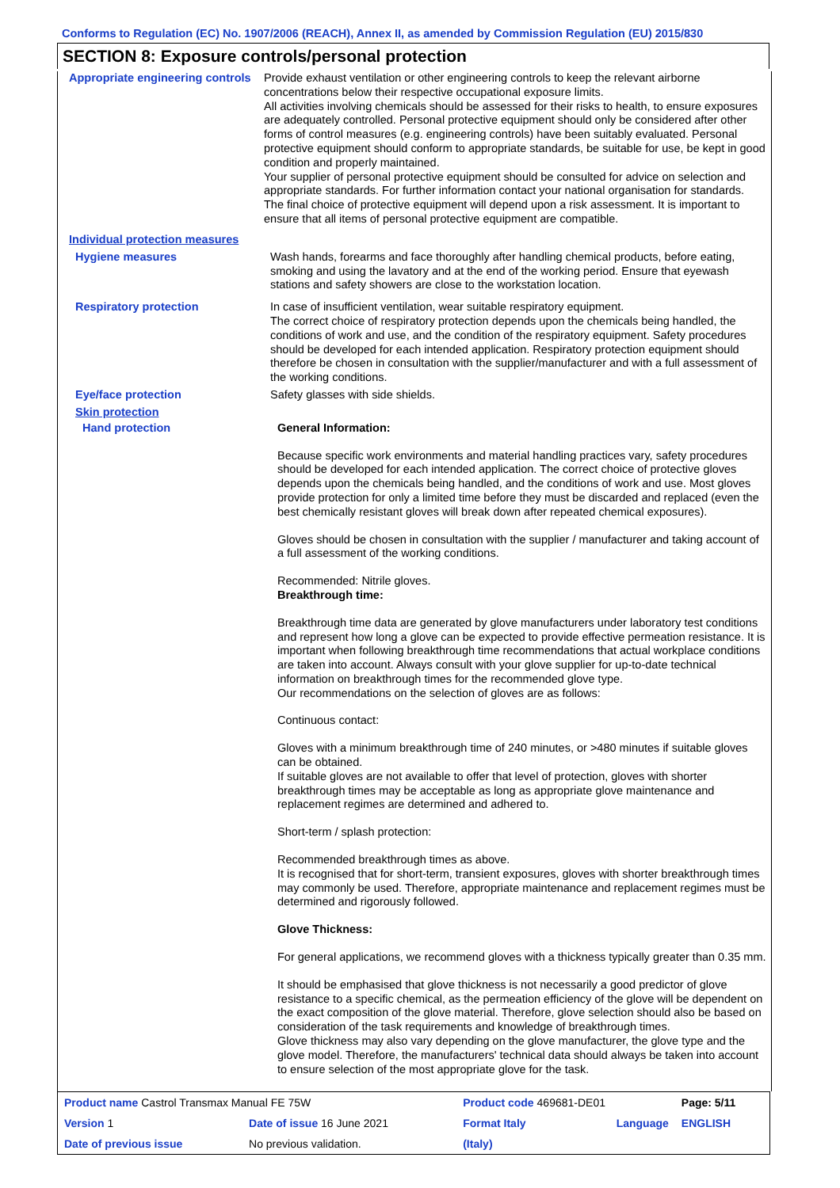Conforms to Regulation (EC) No. 1907/2006 (REACH), Annex II, as amended by Commission Regulation (EU) 2015/830
SECTION 8: Exposure controls/personal protection
Appropriate engineering controls
Provide exhaust ventilation or other engineering controls to keep the relevant airborne concentrations below their respective occupational exposure limits.
All activities involving chemicals should be assessed for their risks to health, to ensure exposures are adequately controlled. Personal protective equipment should only be considered after other forms of control measures (e.g. engineering controls) have been suitably evaluated. Personal protective equipment should conform to appropriate standards, be suitable for use, be kept in good condition and properly maintained.
Your supplier of personal protective equipment should be consulted for advice on selection and appropriate standards. For further information contact your national organisation for standards.
The final choice of protective equipment will depend upon a risk assessment. It is important to ensure that all items of personal protective equipment are compatible.
Individual protection measures
Hygiene measures
Wash hands, forearms and face thoroughly after handling chemical products, before eating, smoking and using the lavatory and at the end of the working period. Ensure that eyewash stations and safety showers are close to the workstation location.
Respiratory protection
In case of insufficient ventilation, wear suitable respiratory equipment.
The correct choice of respiratory protection depends upon the chemicals being handled, the conditions of work and use, and the condition of the respiratory equipment. Safety procedures should be developed for each intended application. Respiratory protection equipment should therefore be chosen in consultation with the supplier/manufacturer and with a full assessment of the working conditions.
Eye/face protection
Safety glasses with side shields.
Skin protection
Hand protection
General Information:
Because specific work environments and material handling practices vary, safety procedures should be developed for each intended application. The correct choice of protective gloves depends upon the chemicals being handled, and the conditions of work and use. Most gloves provide protection for only a limited time before they must be discarded and replaced (even the best chemically resistant gloves will break down after repeated chemical exposures).
Gloves should be chosen in consultation with the supplier / manufacturer and taking account of a full assessment of the working conditions.
Recommended: Nitrile gloves.
Breakthrough time:
Breakthrough time data are generated by glove manufacturers under laboratory test conditions and represent how long a glove can be expected to provide effective permeation resistance. It is important when following breakthrough time recommendations that actual workplace conditions are taken into account. Always consult with your glove supplier for up-to-date technical information on breakthrough times for the recommended glove type.
Our recommendations on the selection of gloves are as follows:
Continuous contact:
Gloves with a minimum breakthrough time of 240 minutes, or >480 minutes if suitable gloves can be obtained.
If suitable gloves are not available to offer that level of protection, gloves with shorter breakthrough times may be acceptable as long as appropriate glove maintenance and replacement regimes are determined and adhered to.
Short-term / splash protection:
Recommended breakthrough times as above.
It is recognised that for short-term, transient exposures, gloves with shorter breakthrough times may commonly be used. Therefore, appropriate maintenance and replacement regimes must be determined and rigorously followed.
Glove Thickness:
For general applications, we recommend gloves with a thickness typically greater than 0.35 mm.
It should be emphasised that glove thickness is not necessarily a good predictor of glove resistance to a specific chemical, as the permeation efficiency of the glove will be dependent on the exact composition of the glove material. Therefore, glove selection should also be based on consideration of the task requirements and knowledge of breakthrough times.
Glove thickness may also vary depending on the glove manufacturer, the glove type and the glove model. Therefore, the manufacturers' technical data should always be taken into account to ensure selection of the most appropriate glove for the task.
| Product name Castrol Transmax Manual FE 75W | | Product code 469681-DE01 | | Page: 5/11 |
| Version 1 | Date of issue 16 June 2021 | Format Italy | Language | ENGLISH |
| Date of previous issue | No previous validation. | (Italy) | | |